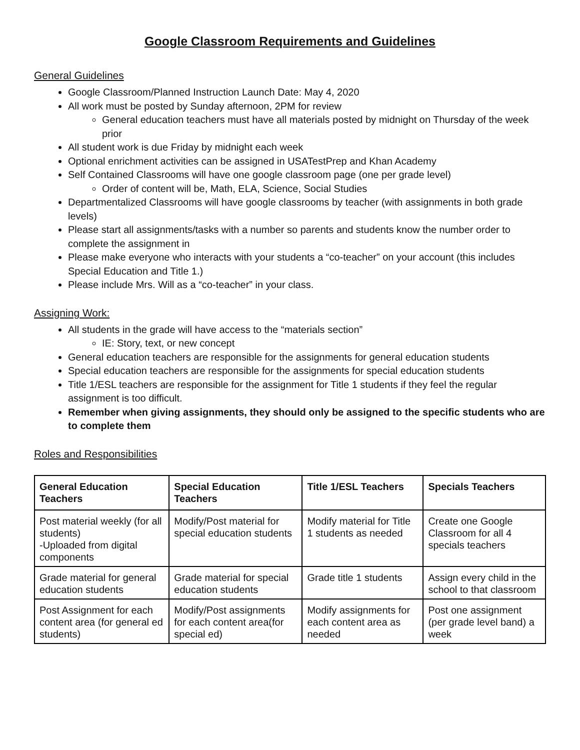Google Classroom Requirements and Guidelines
General Guidelines
Google Classroom/Planned Instruction Launch Date: May 4, 2020
All work must be posted by Sunday afternoon, 2PM for review
General education teachers must have all materials posted by midnight on Thursday of the week prior
All student work is due Friday by midnight each week
Optional enrichment activities can be assigned in USATestPrep and Khan Academy
Self Contained Classrooms will have one google classroom page (one per grade level)
Order of content will be, Math, ELA, Science, Social Studies
Departmentalized Classrooms will have google classrooms by teacher (with assignments in both grade levels)
Please start all assignments/tasks with a number so parents and students know the number order to complete the assignment in
Please make everyone who interacts with your students a “co-teacher” on your account (this includes Special Education and Title 1.)
Please include Mrs. Will as a “co-teacher” in your class.
Assigning Work:
All students in the grade will have access to the “materials section”
IE: Story, text, or new concept
General education teachers are responsible for the assignments for general education students
Special education teachers are responsible for the assignments for special education students
Title 1/ESL teachers are responsible for the assignment for Title 1 students if they feel the regular assignment is too difficult.
Remember when giving assignments, they should only be assigned to the specific students who are to complete them
Roles and Responsibilities
| General Education Teachers | Special Education Teachers | Title 1/ESL Teachers | Specials Teachers |
| --- | --- | --- | --- |
| Post material weekly (for all students) -Uploaded from digital components | Modify/Post material for special education students | Modify material for Title 1 students as needed | Create one Google Classroom for all 4 specials teachers |
| Grade material for general education students | Grade material for special education students | Grade title 1 students | Assign every child in the school to that classroom |
| Post Assignment for each content area (for general ed students) | Modify/Post assignments for each content area(for special ed) | Modify assignments for each content area as needed | Post one assignment (per grade level band) a week |